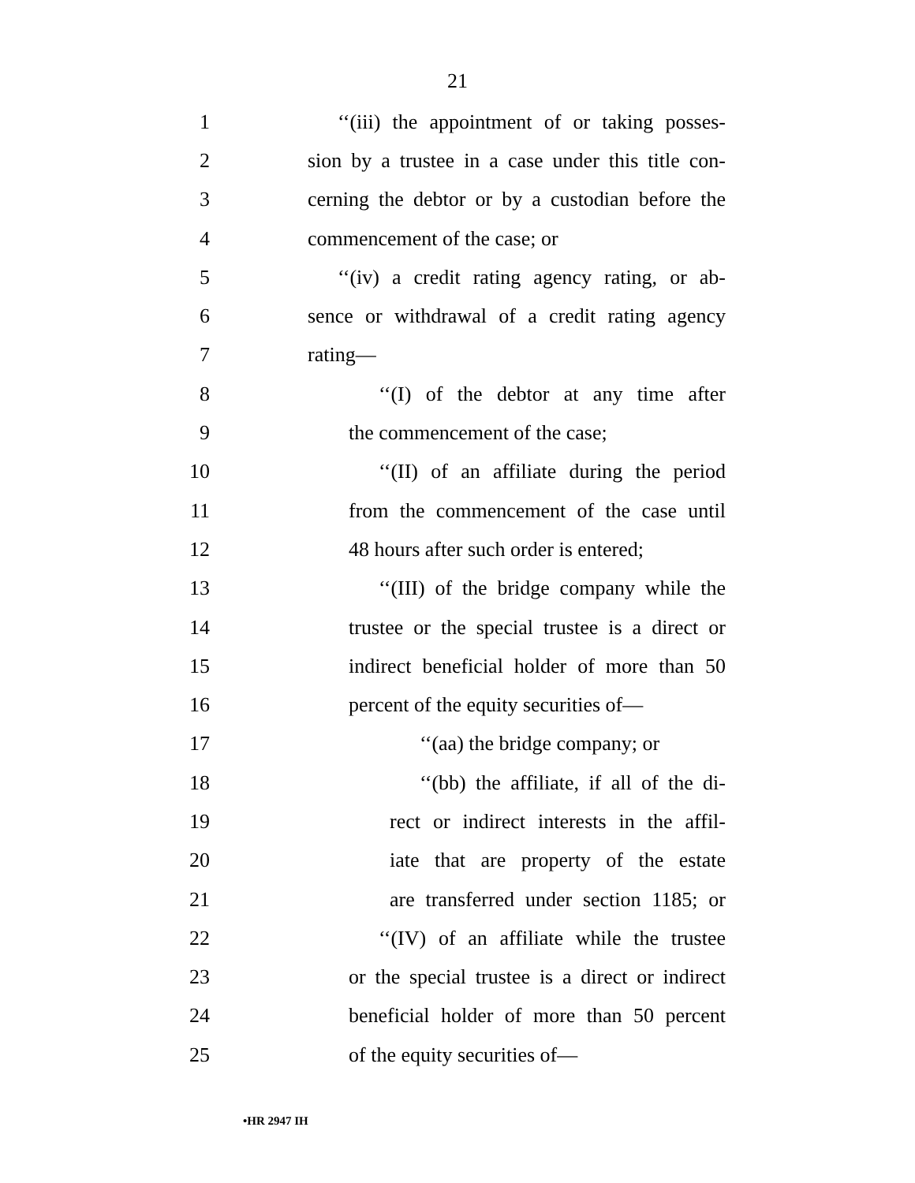21
1
‘‘(iii) the appointment of or taking posses-
2
sion by a trustee in a case under this title con-
3
cerning the debtor or by a custodian before the
4 commencement of the case; or
5
‘‘(iv) a credit rating agency rating, or ab-
6
sence or withdrawal of a credit rating agency
7 rating—
8
‘‘(I) of the debtor at any time after
9 the commencement of the case;
10
‘‘(II) of an affiliate during the period
11
from the commencement of the case until
12
48 hours after such order is entered;
13
‘‘(III) of the bridge company while the
14
trustee or the special trustee is a direct or
15
indirect beneficial holder of more than 50
16
percent of the equity securities of—
17
‘‘(aa) the bridge company; or
18
‘‘(bb) the affiliate, if all of the di-
19
rect or indirect interests in the affil-
20
iate that are property of the estate
21
are transferred under section 1185; or
22
‘‘(IV) of an affiliate while the trustee
23
or the special trustee is a direct or indirect
24
beneficial holder of more than 50 percent
25 of the equity securities of—
•HR 2947 IH